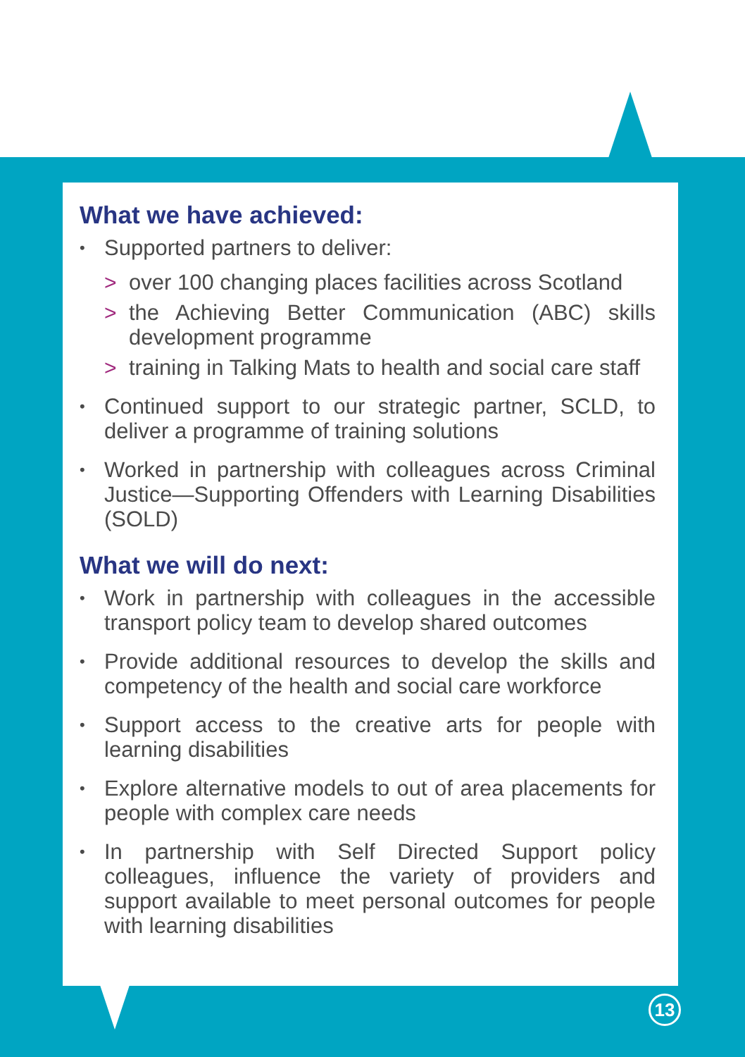What we have achieved:
• Supported partners to deliver:
> over 100 changing places facilities across Scotland
> the Achieving Better Communication (ABC) skills development programme
> training in Talking Mats to health and social care staff
• Continued support to our strategic partner, SCLD, to deliver a programme of training solutions
• Worked in partnership with colleagues across Criminal Justice—Supporting Offenders with Learning Disabilities (SOLD)
What we will do next:
• Work in partnership with colleagues in the accessible transport policy team to develop shared outcomes
• Provide additional resources to develop the skills and competency of the health and social care workforce
• Support access to the creative arts for people with learning disabilities
• Explore alternative models to out of area placements for people with complex care needs
• In partnership with Self Directed Support policy colleagues, influence the variety of providers and support available to meet personal outcomes for people with learning disabilities
13